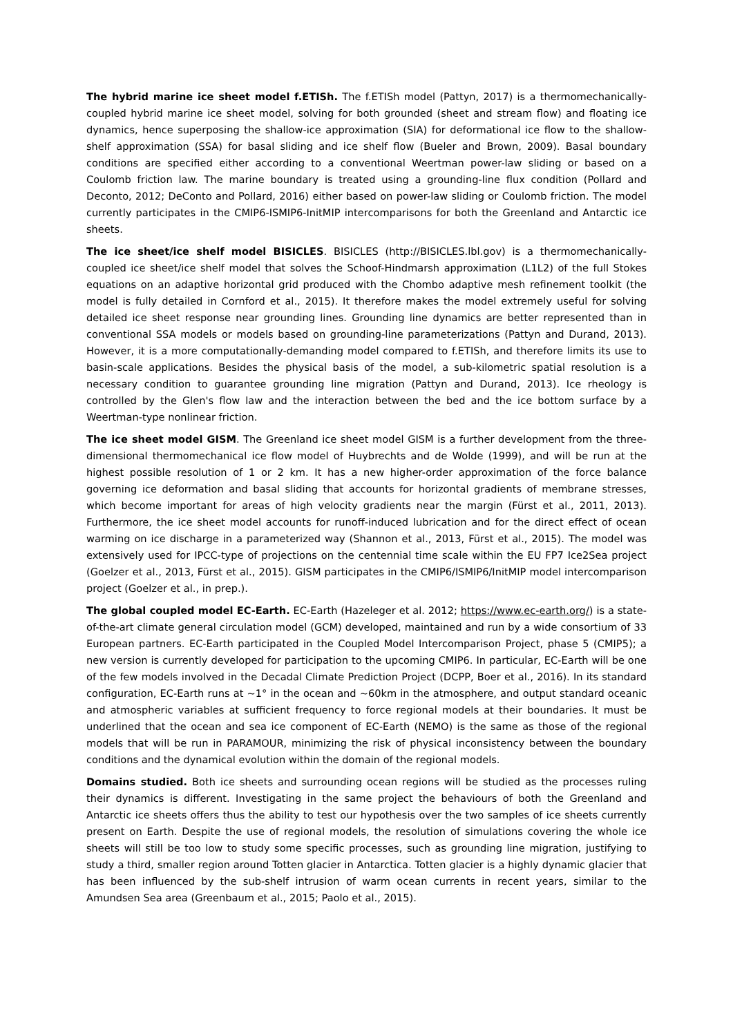The hybrid marine ice sheet model f.ETISh. The f.ETISh model (Pattyn, 2017) is a thermomechanically-coupled hybrid marine ice sheet model, solving for both grounded (sheet and stream flow) and floating ice dynamics, hence superposing the shallow-ice approximation (SIA) for deformational ice flow to the shallow-shelf approximation (SSA) for basal sliding and ice shelf flow (Bueler and Brown, 2009). Basal boundary conditions are specified either according to a conventional Weertman power-law sliding or based on a Coulomb friction law. The marine boundary is treated using a grounding-line flux condition (Pollard and Deconto, 2012; DeConto and Pollard, 2016) either based on power-law sliding or Coulomb friction. The model currently participates in the CMIP6-ISMIP6-InitMIP intercomparisons for both the Greenland and Antarctic ice sheets.
The ice sheet/ice shelf model BISICLES. BISICLES (http://BISICLES.lbl.gov) is a thermomechanically-coupled ice sheet/ice shelf model that solves the Schoof-Hindmarsh approximation (L1L2) of the full Stokes equations on an adaptive horizontal grid produced with the Chombo adaptive mesh refinement toolkit (the model is fully detailed in Cornford et al., 2015). It therefore makes the model extremely useful for solving detailed ice sheet response near grounding lines. Grounding line dynamics are better represented than in conventional SSA models or models based on grounding-line parameterizations (Pattyn and Durand, 2013). However, it is a more computationally-demanding model compared to f.ETISh, and therefore limits its use to basin-scale applications. Besides the physical basis of the model, a sub-kilometric spatial resolution is a necessary condition to guarantee grounding line migration (Pattyn and Durand, 2013). Ice rheology is controlled by the Glen's flow law and the interaction between the bed and the ice bottom surface by a Weertman-type nonlinear friction.
The ice sheet model GISM. The Greenland ice sheet model GISM is a further development from the three-dimensional thermomechanical ice flow model of Huybrechts and de Wolde (1999), and will be run at the highest possible resolution of 1 or 2 km. It has a new higher-order approximation of the force balance governing ice deformation and basal sliding that accounts for horizontal gradients of membrane stresses, which become important for areas of high velocity gradients near the margin (Fürst et al., 2011, 2013). Furthermore, the ice sheet model accounts for runoff-induced lubrication and for the direct effect of ocean warming on ice discharge in a parameterized way (Shannon et al., 2013, Fürst et al., 2015). The model was extensively used for IPCC-type of projections on the centennial time scale within the EU FP7 Ice2Sea project (Goelzer et al., 2013, Fürst et al., 2015). GISM participates in the CMIP6/ISMIP6/InitMIP model intercomparison project (Goelzer et al., in prep.).
The global coupled model EC-Earth. EC-Earth (Hazeleger et al. 2012; https://www.ec-earth.org/) is a state-of-the-art climate general circulation model (GCM) developed, maintained and run by a wide consortium of 33 European partners. EC-Earth participated in the Coupled Model Intercomparison Project, phase 5 (CMIP5); a new version is currently developed for participation to the upcoming CMIP6. In particular, EC-Earth will be one of the few models involved in the Decadal Climate Prediction Project (DCPP, Boer et al., 2016). In its standard configuration, EC-Earth runs at ~1° in the ocean and ~60km in the atmosphere, and output standard oceanic and atmospheric variables at sufficient frequency to force regional models at their boundaries. It must be underlined that the ocean and sea ice component of EC-Earth (NEMO) is the same as those of the regional models that will be run in PARAMOUR, minimizing the risk of physical inconsistency between the boundary conditions and the dynamical evolution within the domain of the regional models.
Domains studied. Both ice sheets and surrounding ocean regions will be studied as the processes ruling their dynamics is different. Investigating in the same project the behaviours of both the Greenland and Antarctic ice sheets offers thus the ability to test our hypothesis over the two samples of ice sheets currently present on Earth. Despite the use of regional models, the resolution of simulations covering the whole ice sheets will still be too low to study some specific processes, such as grounding line migration, justifying to study a third, smaller region around Totten glacier in Antarctica. Totten glacier is a highly dynamic glacier that has been influenced by the sub-shelf intrusion of warm ocean currents in recent years, similar to the Amundsen Sea area (Greenbaum et al., 2015; Paolo et al., 2015).